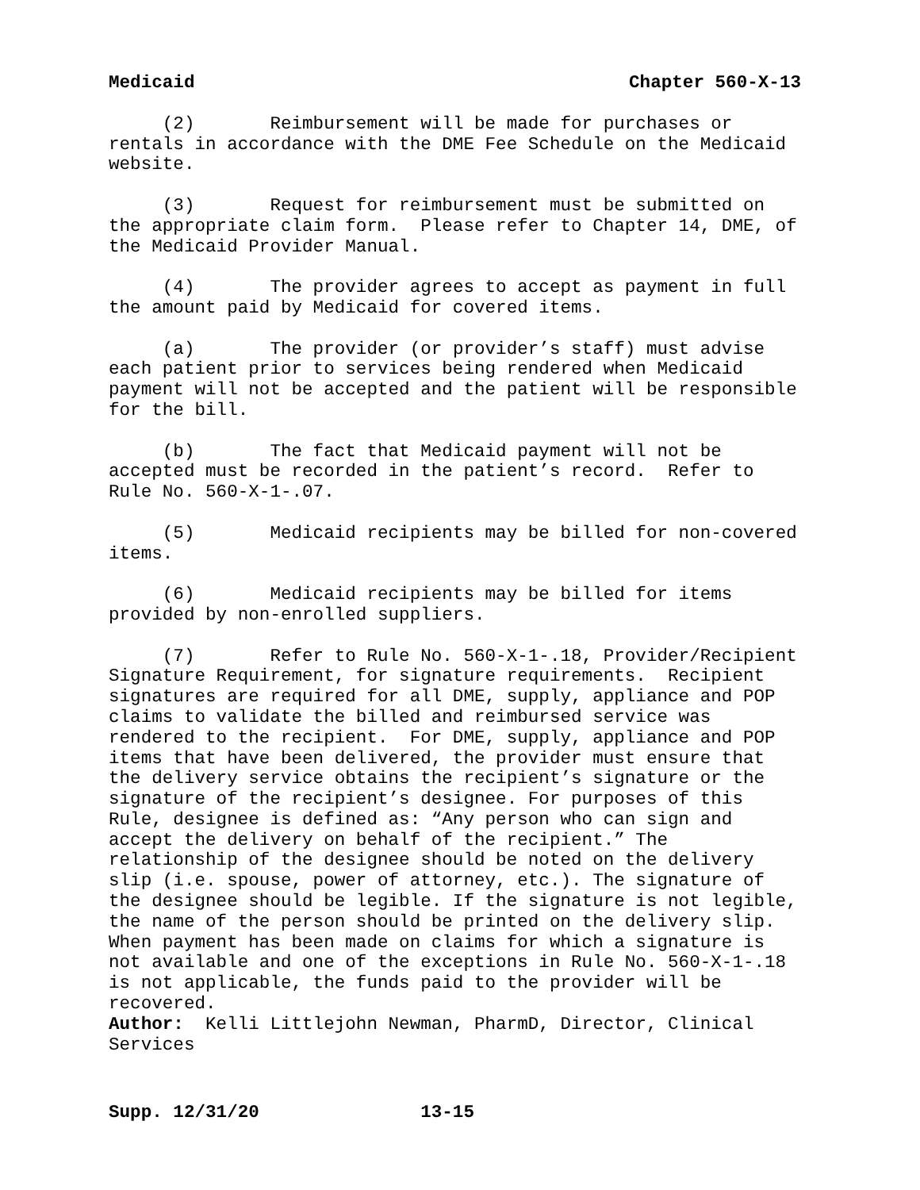Medicaid Chapter 560-X-13
(2) Reimbursement will be made for purchases or rentals in accordance with the DME Fee Schedule on the Medicaid website.
(3) Request for reimbursement must be submitted on the appropriate claim form. Please refer to Chapter 14, DME, of the Medicaid Provider Manual.
(4) The provider agrees to accept as payment in full the amount paid by Medicaid for covered items.
(a) The provider (or provider’s staff) must advise each patient prior to services being rendered when Medicaid payment will not be accepted and the patient will be responsible for the bill.
(b) The fact that Medicaid payment will not be accepted must be recorded in the patient’s record. Refer to Rule No. 560-X-1-.07.
(5) Medicaid recipients may be billed for non-covered items.
(6) Medicaid recipients may be billed for items provided by non-enrolled suppliers.
(7) Refer to Rule No. 560-X-1-.18, Provider/Recipient Signature Requirement, for signature requirements. Recipient signatures are required for all DME, supply, appliance and POP claims to validate the billed and reimbursed service was rendered to the recipient. For DME, supply, appliance and POP items that have been delivered, the provider must ensure that the delivery service obtains the recipient’s signature or the signature of the recipient’s designee. For purposes of this Rule, designee is defined as: “Any person who can sign and accept the delivery on behalf of the recipient.” The relationship of the designee should be noted on the delivery slip (i.e. spouse, power of attorney, etc.). The signature of the designee should be legible. If the signature is not legible, the name of the person should be printed on the delivery slip. When payment has been made on claims for which a signature is not available and one of the exceptions in Rule No. 560-X-1-.18 is not applicable, the funds paid to the provider will be recovered.
Author: Kelli Littlejohn Newman, PharmD, Director, Clinical Services
Supp. 12/31/20 13-15